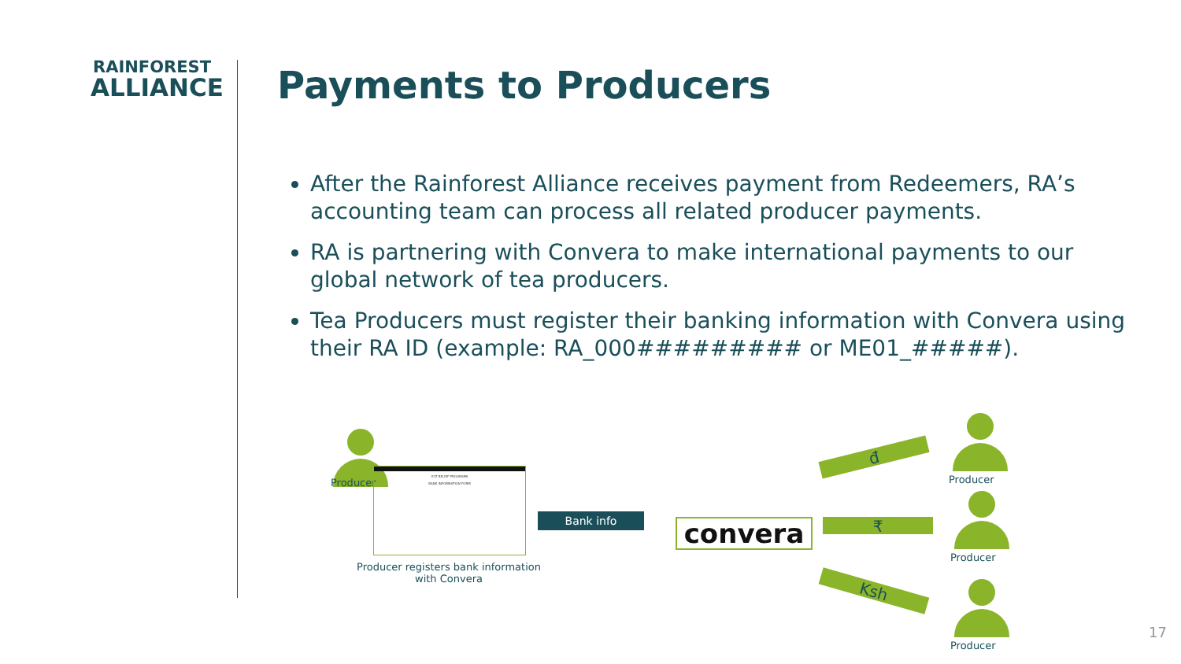RAINFOREST
ALLIANCE
Payments to Producers
After the Rainforest Alliance receives payment from Redeemers, RA’s accounting team can process all related producer payments.
RA is partnering with Convera to make international payments to our global network of tea producers.
Tea Producers must register their banking information with Convera using their RA ID (example: RA_000######### or ME01_#####).
Producer
XYZ RELIEF PROGRAMS
BANK INFORMATION FORM
Producer registers bank information with Convera
Bank info convera
đ
₹
Ksh
Producer
Producer
Producer
17